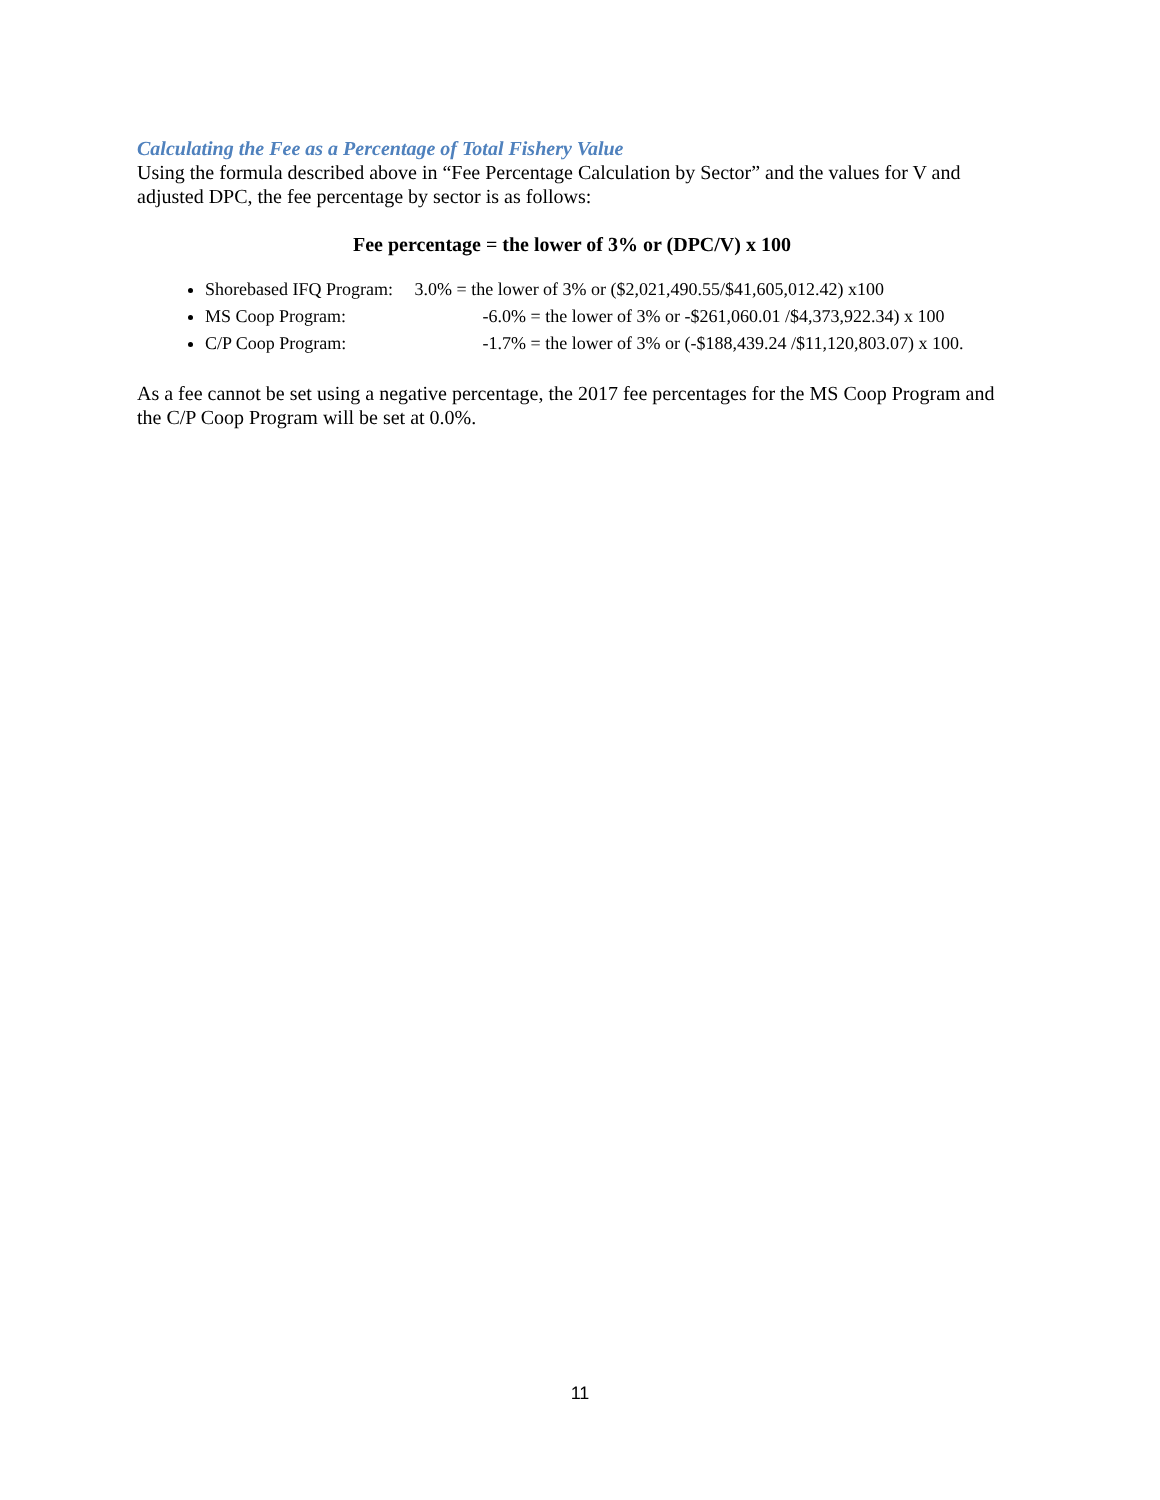Calculating the Fee as a Percentage of Total Fishery Value
Using the formula described above in “Fee Percentage Calculation by Sector” and the values for V and adjusted DPC, the fee percentage by sector is as follows:
Fee percentage = the lower of 3% or (DPC/V) x 100
Shorebased IFQ Program: 3.0% = the lower of 3% or ($2,021,490.55/$41,605,012.42) x100
MS Coop Program: -6.0% = the lower of 3% or -$261,060.01 /$4,373,922.34) x 100
C/P Coop Program: -1.7% = the lower of 3% or (-$188,439.24 /$11,120,803.07) x 100.
As a fee cannot be set using a negative percentage, the 2017 fee percentages for the MS Coop Program and the C/P Coop Program will be set at 0.0%.
11